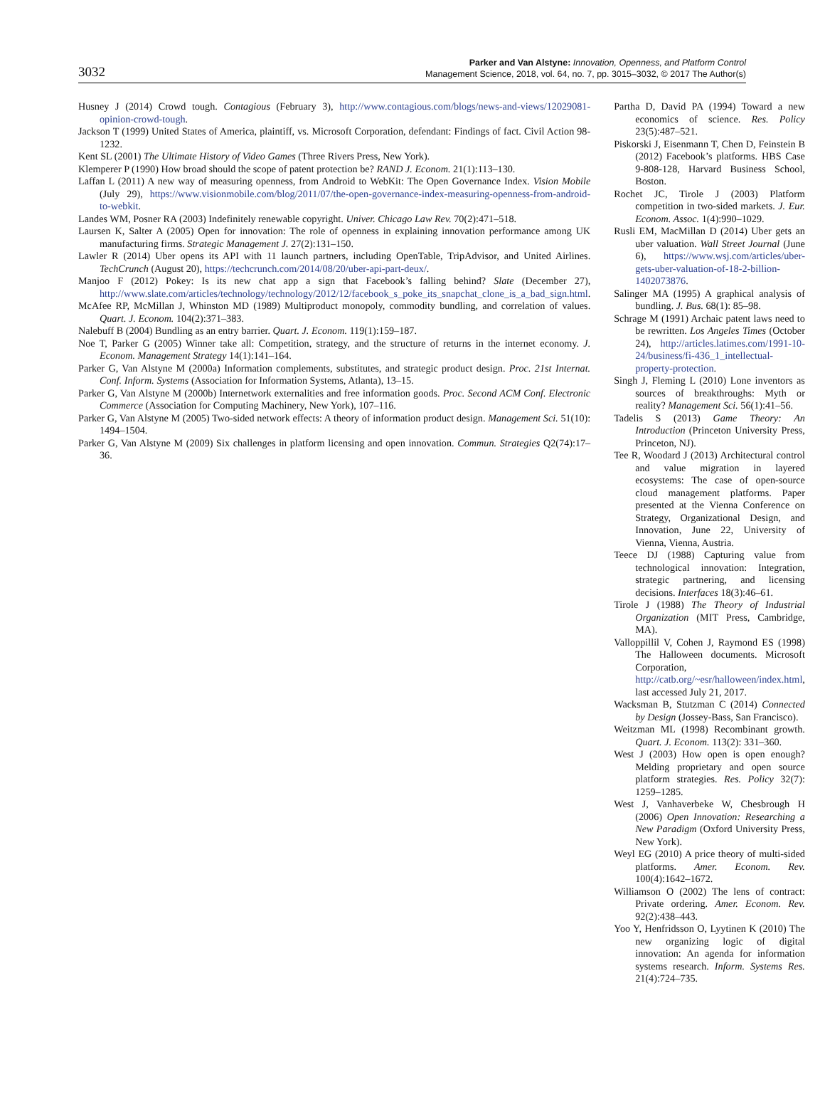3032
Parker and Van Alstyne: Innovation, Openness, and Platform Control
Management Science, 2018, vol. 64, no. 7, pp. 3015–3032, © 2017 The Author(s)
Husney J (2014) Crowd tough. Contagious (February 3), http://www.contagious.com/blogs/news-and-views/12029081-opinion-crowd-tough.
Jackson T (1999) United States of America, plaintiff, vs. Microsoft Corporation, defendant: Findings of fact. Civil Action 98-1232.
Kent SL (2001) The Ultimate History of Video Games (Three Rivers Press, New York).
Klemperer P (1990) How broad should the scope of patent protection be? RAND J. Econom. 21(1):113–130.
Laffan L (2011) A new way of measuring openness, from Android to WebKit: The Open Governance Index. Vision Mobile (July 29), https://www.visionmobile.com/blog/2011/07/the-open-governance-index-measuring-openness-from-android-to-webkit.
Landes WM, Posner RA (2003) Indefinitely renewable copyright. Univer. Chicago Law Rev. 70(2):471–518.
Laursen K, Salter A (2005) Open for innovation: The role of openness in explaining innovation performance among UK manufacturing firms. Strategic Management J. 27(2):131–150.
Lawler R (2014) Uber opens its API with 11 launch partners, including OpenTable, TripAdvisor, and United Airlines. TechCrunch (August 20), https://techcrunch.com/2014/08/20/uber-api-part-deux/.
Manjoo F (2012) Pokey: Is its new chat app a sign that Facebook’s falling behind? Slate (December 27), http://www.slate.com/articles/technology/technology/2012/12/facebook_s_poke_its_snapchat_clone_is_a_bad_sign.html.
McAfee RP, McMillan J, Whinston MD (1989) Multiproduct monopoly, commodity bundling, and correlation of values. Quart. J. Econom. 104(2):371–383.
Nalebuff B (2004) Bundling as an entry barrier. Quart. J. Econom. 119(1):159–187.
Noe T, Parker G (2005) Winner take all: Competition, strategy, and the structure of returns in the internet economy. J. Econom. Management Strategy 14(1):141–164.
Parker G, Van Alstyne M (2000a) Information complements, substitutes, and strategic product design. Proc. 21st Internat. Conf. Inform. Systems (Association for Information Systems, Atlanta), 13–15.
Parker G, Van Alstyne M (2000b) Internetwork externalities and free information goods. Proc. Second ACM Conf. Electronic Commerce (Association for Computing Machinery, New York), 107–116.
Parker G, Van Alstyne M (2005) Two-sided network effects: A theory of information product design. Management Sci. 51(10): 1494–1504.
Parker G, Van Alstyne M (2009) Six challenges in platform licensing and open innovation. Commun. Strategies Q2(74):17–36.
Partha D, David PA (1994) Toward a new economics of science. Res. Policy 23(5):487–521.
Piskorski J, Eisenmann T, Chen D, Feinstein B (2012) Facebook’s platforms. HBS Case 9-808-128, Harvard Business School, Boston.
Rochet JC, Tirole J (2003) Platform competition in two-sided markets. J. Eur. Econom. Assoc. 1(4):990–1029.
Rusli EM, MacMillan D (2014) Uber gets an uber valuation. Wall Street Journal (June 6), https://www.wsj.com/articles/uber-gets-uber-valuation-of-18-2-billion-1402073876.
Salinger MA (1995) A graphical analysis of bundling. J. Bus. 68(1): 85–98.
Schrage M (1991) Archaic patent laws need to be rewritten. Los Angeles Times (October 24), http://articles.latimes.com/1991-10-24/business/fi-436_1_intellectual-property-protection.
Singh J, Fleming L (2010) Lone inventors as sources of breakthroughs: Myth or reality? Management Sci. 56(1):41–56.
Tadelis S (2013) Game Theory: An Introduction (Princeton University Press, Princeton, NJ).
Tee R, Woodard J (2013) Architectural control and value migration in layered ecosystems: The case of open-source cloud management platforms. Paper presented at the Vienna Conference on Strategy, Organizational Design, and Innovation, June 22, University of Vienna, Vienna, Austria.
Teece DJ (1988) Capturing value from technological innovation: Integration, strategic partnering, and licensing decisions. Interfaces 18(3):46–61.
Tirole J (1988) The Theory of Industrial Organization (MIT Press, Cambridge, MA).
Valloppillil V, Cohen J, Raymond ES (1998) The Halloween documents. Microsoft Corporation, http://catb.org/~esr/halloween/index.html, last accessed July 21, 2017.
Wacksman B, Stutzman C (2014) Connected by Design (Jossey-Bass, San Francisco).
Weitzman ML (1998) Recombinant growth. Quart. J. Econom. 113(2): 331–360.
West J (2003) How open is open enough? Melding proprietary and open source platform strategies. Res. Policy 32(7): 1259–1285.
West J, Vanhaverbeke W, Chesbrough H (2006) Open Innovation: Researching a New Paradigm (Oxford University Press, New York).
Weyl EG (2010) A price theory of multi-sided platforms. Amer. Econom. Rev. 100(4):1642–1672.
Williamson O (2002) The lens of contract: Private ordering. Amer. Econom. Rev. 92(2):438–443.
Yoo Y, Henfridsson O, Lyytinen K (2010) The new organizing logic of digital innovation: An agenda for information systems research. Inform. Systems Res. 21(4):724–735.